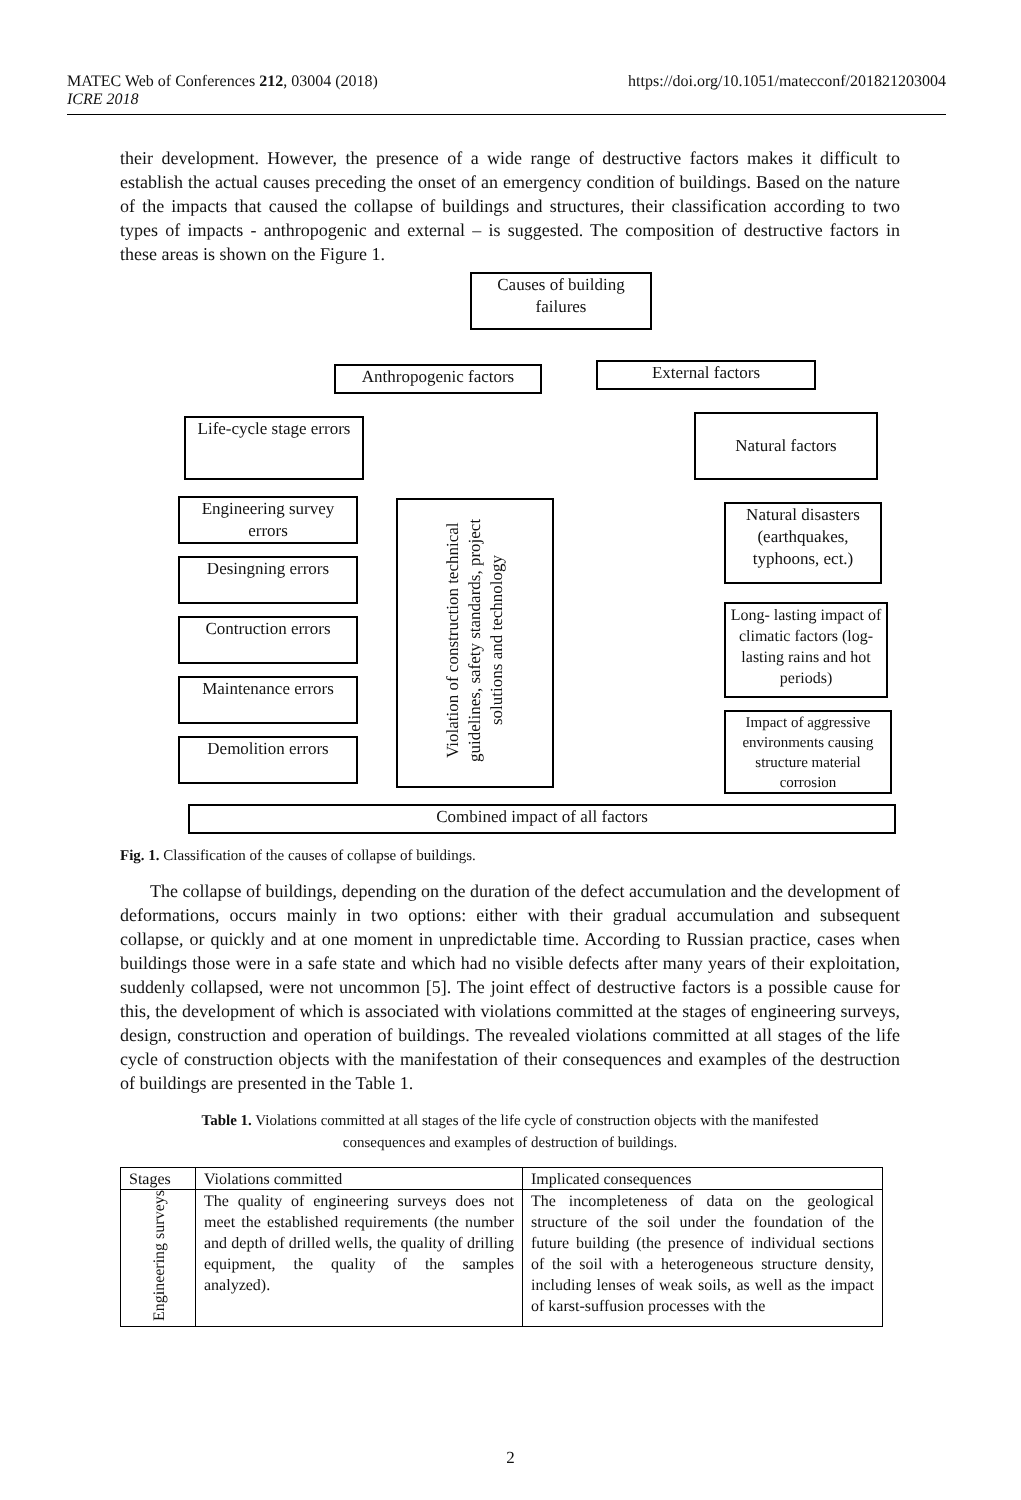https://doi.org/10.1051/matecconf/201821203004 MATEC Web of Conferences 212, 03004 (2018)
ICRE 2018
their development. However, the presence of a wide range of destructive factors makes it difficult to establish the actual causes preceding the onset of an emergency condition of buildings. Based on the nature of the impacts that caused the collapse of buildings and structures, their classification according to two types of impacts - anthropogenic and external – is suggested. The composition of destructive factors in these areas is shown on the Figure 1.
Causes of building failures
Anthropogenic factors
External factors
Life-cycle stage errors
Natural factors
Engineering survey errors
Desingning errors
Contruction errors
Maintenance errors
Demolition errors
Violation of construction technical guidelines, safety standards, project solutions and technology
Natural disasters (earthquakes, typhoons, ect.)
Long- lasting impact of climatic factors (log- lasting rains and hot periods)
Impact of aggressive environments causing structure material corrosion
Combined impact of all factors
Fig. 1. Classification of the causes of collapse of buildings.
The collapse of buildings, depending on the duration of the defect accumulation and the development of deformations, occurs mainly in two options: either with their gradual accumulation and subsequent collapse, or quickly and at one moment in unpredictable time. According to Russian practice, cases when buildings those were in a safe state and which had no visible defects after many years of their exploitation, suddenly collapsed, were not uncommon [5]. The joint effect of destructive factors is a possible cause for this, the development of which is associated with violations committed at the stages of engineering surveys, design, construction and operation of buildings. The revealed violations committed at all stages of the life cycle of construction objects with the manifestation of their consequences and examples of the destruction of buildings are presented in the Table 1.
Table 1. Violations committed at all stages of the life cycle of construction objects with the manifested consequences and examples of destruction of buildings.
| Stages | Violations committed | Implicated consequences |
| --- | --- | --- |
| Engineering surveys | The quality of engineering surveys does not meet the established requirements (the number and depth of drilled wells, the quality of drilling equipment, the quality of the samples analyzed). | The incompleteness of data on the geological structure of the soil under the foundation of the future building (the presence of individual sections of the soil with a heterogeneous structure density, including lenses of weak soils, as well as the impact of karst-suffusion processes with the |
2